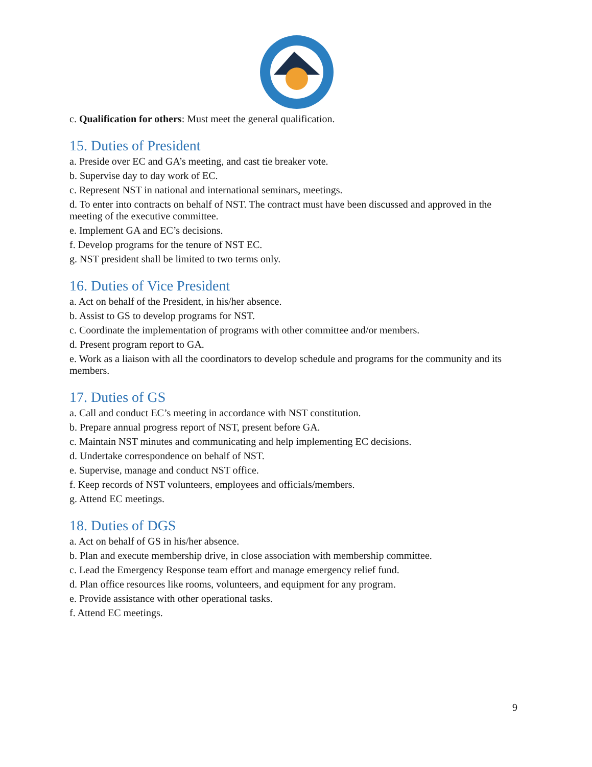c. Qualification for others: Must meet the general qualification.
15. Duties of President
a. Preside over EC and GA’s meeting, and cast tie breaker vote.
b. Supervise day to day work of EC.
c. Represent NST in national and international seminars, meetings.
d. To enter into contracts on behalf of NST. The contract must have been discussed and approved in the meeting of the executive committee.
e. Implement GA and EC’s decisions.
f. Develop programs for the tenure of NST EC.
g. NST president shall be limited to two terms only.
16. Duties of Vice President
a. Act on behalf of the President, in his/her absence.
b. Assist to GS to develop programs for NST.
c. Coordinate the implementation of programs with other committee and/or members.
d. Present program report to GA.
e. Work as a liaison with all the coordinators to develop schedule and programs for the community and its members.
17. Duties of GS
a. Call and conduct EC’s meeting in accordance with NST constitution.
b. Prepare annual progress report of NST, present before GA.
c. Maintain NST minutes and communicating and help implementing EC decisions.
d. Undertake correspondence on behalf of NST.
e. Supervise, manage and conduct NST office.
f. Keep records of NST volunteers, employees and officials/members.
g. Attend EC meetings.
18. Duties of DGS
a. Act on behalf of GS in his/her absence.
b. Plan and execute membership drive, in close association with membership committee.
c. Lead the Emergency Response team effort and manage emergency relief fund.
d. Plan office resources like rooms, volunteers, and equipment for any program.
e. Provide assistance with other operational tasks.
f. Attend EC meetings.
9